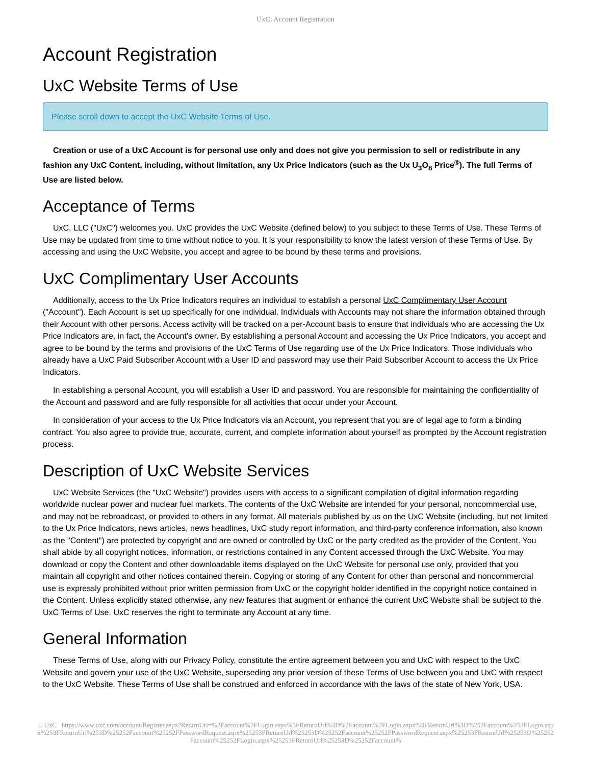UxC: Account Registration
Account Registration
UxC Website Terms of Use
Please scroll down to accept the UxC Website Terms of Use.
Creation or use of a UxC Account is for personal use only and does not give you permission to sell or redistribute in any fashion any UxC Content, including, without limitation, any Ux Price Indicators (such as the Ux U<sub>3</sub>O<sub>8</sub> Price<sup>®</sup>). The full Terms of Use are listed below.
Acceptance of Terms
UxC, LLC ("UxC") welcomes you. UxC provides the UxC Website (defined below) to you subject to these Terms of Use. These Terms of Use may be updated from time to time without notice to you. It is your responsibility to know the latest version of these Terms of Use. By accessing and using the UxC Website, you accept and agree to be bound by these terms and provisions.
UxC Complimentary User Accounts
Additionally, access to the Ux Price Indicators requires an individual to establish a personal UxC Complimentary User Account ("Account"). Each Account is set up specifically for one individual. Individuals with Accounts may not share the information obtained through their Account with other persons. Access activity will be tracked on a per-Account basis to ensure that individuals who are accessing the Ux Price Indicators are, in fact, the Account's owner. By establishing a personal Account and accessing the Ux Price Indicators, you accept and agree to be bound by the terms and provisions of the UxC Terms of Use regarding use of the Ux Price Indicators. Those individuals who already have a UxC Paid Subscriber Account with a User ID and password may use their Paid Subscriber Account to access the Ux Price Indicators.
In establishing a personal Account, you will establish a User ID and password. You are responsible for maintaining the confidentiality of the Account and password and are fully responsible for all activities that occur under your Account.
In consideration of your access to the Ux Price Indicators via an Account, you represent that you are of legal age to form a binding contract. You also agree to provide true, accurate, current, and complete information about yourself as prompted by the Account registration process.
Description of UxC Website Services
UxC Website Services (the "UxC Website") provides users with access to a significant compilation of digital information regarding worldwide nuclear power and nuclear fuel markets. The contents of the UxC Website are intended for your personal, noncommercial use, and may not be rebroadcast, or provided to others in any format. All materials published by us on the UxC Website (including, but not limited to the Ux Price Indicators, news articles, news headlines, UxC study report information, and third-party conference information, also known as the "Content") are protected by copyright and are owned or controlled by UxC or the party credited as the provider of the Content. You shall abide by all copyright notices, information, or restrictions contained in any Content accessed through the UxC Website. You may download or copy the Content and other downloadable items displayed on the UxC Website for personal use only, provided that you maintain all copyright and other notices contained therein. Copying or storing of any Content for other than personal and noncommercial use is expressly prohibited without prior written permission from UxC or the copyright holder identified in the copyright notice contained in the Content. Unless explicitly stated otherwise, any new features that augment or enhance the current UxC Website shall be subject to the UxC Terms of Use. UxC reserves the right to terminate any Account at any time.
General Information
These Terms of Use, along with our Privacy Policy, constitute the entire agreement between you and UxC with respect to the UxC Website and govern your use of the UxC Website, superseding any prior version of these Terms of Use between you and UxC with respect to the UxC Website. These Terms of Use shall be construed and enforced in accordance with the laws of the state of New York, USA.
© UxC https://www.uxc.com/account/Register.aspx?ReturnUrl=%2Faccount%2FLogin.aspx%3FReturnUrl%3D%2Faccount%2FLogin.aspx%3FReturnUrl%3D%252Faccount%252FLogin.aspx%253FReturnUrl%253D%25252Faccount%25252FPasswordRequest.aspx%25253FReturnUrl%25253D%25252Faccount%25252FPasswordRequest.aspx%25253FReturnUrl%25253D%25252Faccount%25252FLogin.aspx%25253FReturnUrl%25253D%25252Faccount%